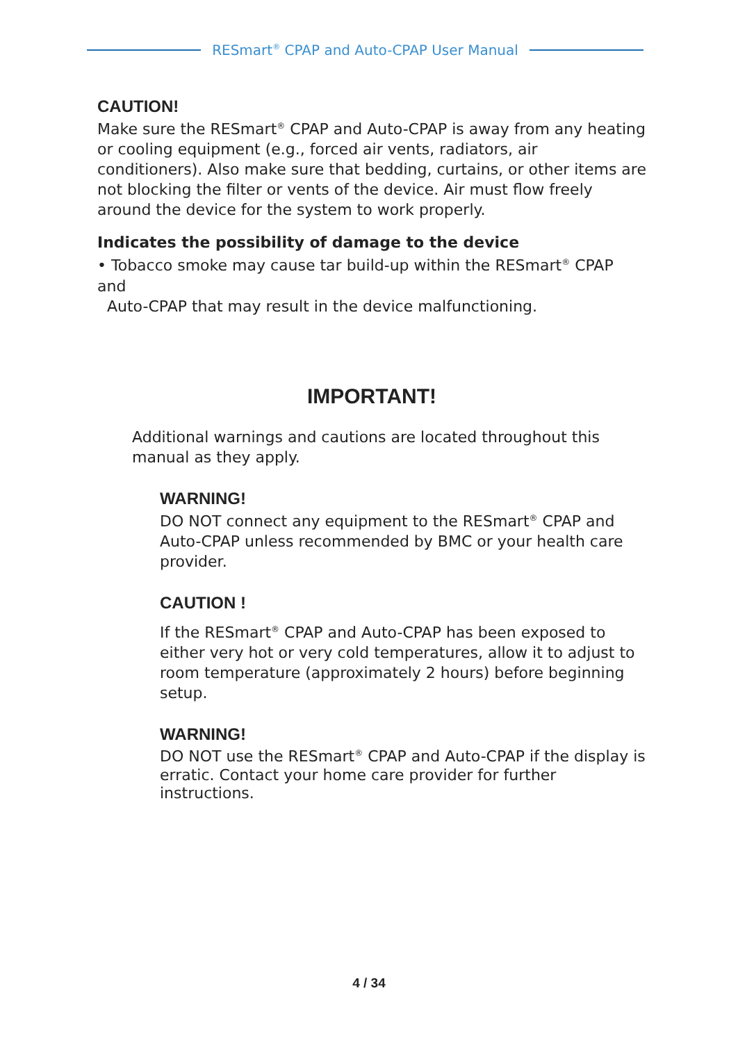RESmart<sup>®</sup> CPAP and Auto-CPAP User Manual
CAUTION!
Make sure the RESmart<sup>®</sup> CPAP and Auto-CPAP is away from any heating or cooling equipment (e.g., forced air vents, radiators, air conditioners). Also make sure that bedding, curtains, or other items are not blocking the filter or vents of the device. Air must flow freely around the device for the system to work properly.
Indicates the possibility of damage to the device
• Tobacco smoke may cause tar build-up within the RESmart<sup>®</sup> CPAP and
Auto-CPAP that may result in the device malfunctioning.
IMPORTANT!
Additional warnings and cautions are located throughout this manual as they apply.
WARNING!
DO NOT connect any equipment to the RESmart<sup>®</sup> CPAP and Auto-CPAP unless recommended by BMC or your health care provider.
CAUTION !
If the RESmart<sup>®</sup> CPAP and Auto-CPAP has been exposed to either very hot or very cold temperatures, allow it to adjust to room temperature (approximately 2 hours) before beginning setup.
WARNING!
DO NOT use the RESmart<sup>®</sup> CPAP and Auto-CPAP if the display is erratic. Contact your home care provider for further instructions.
4 / 34